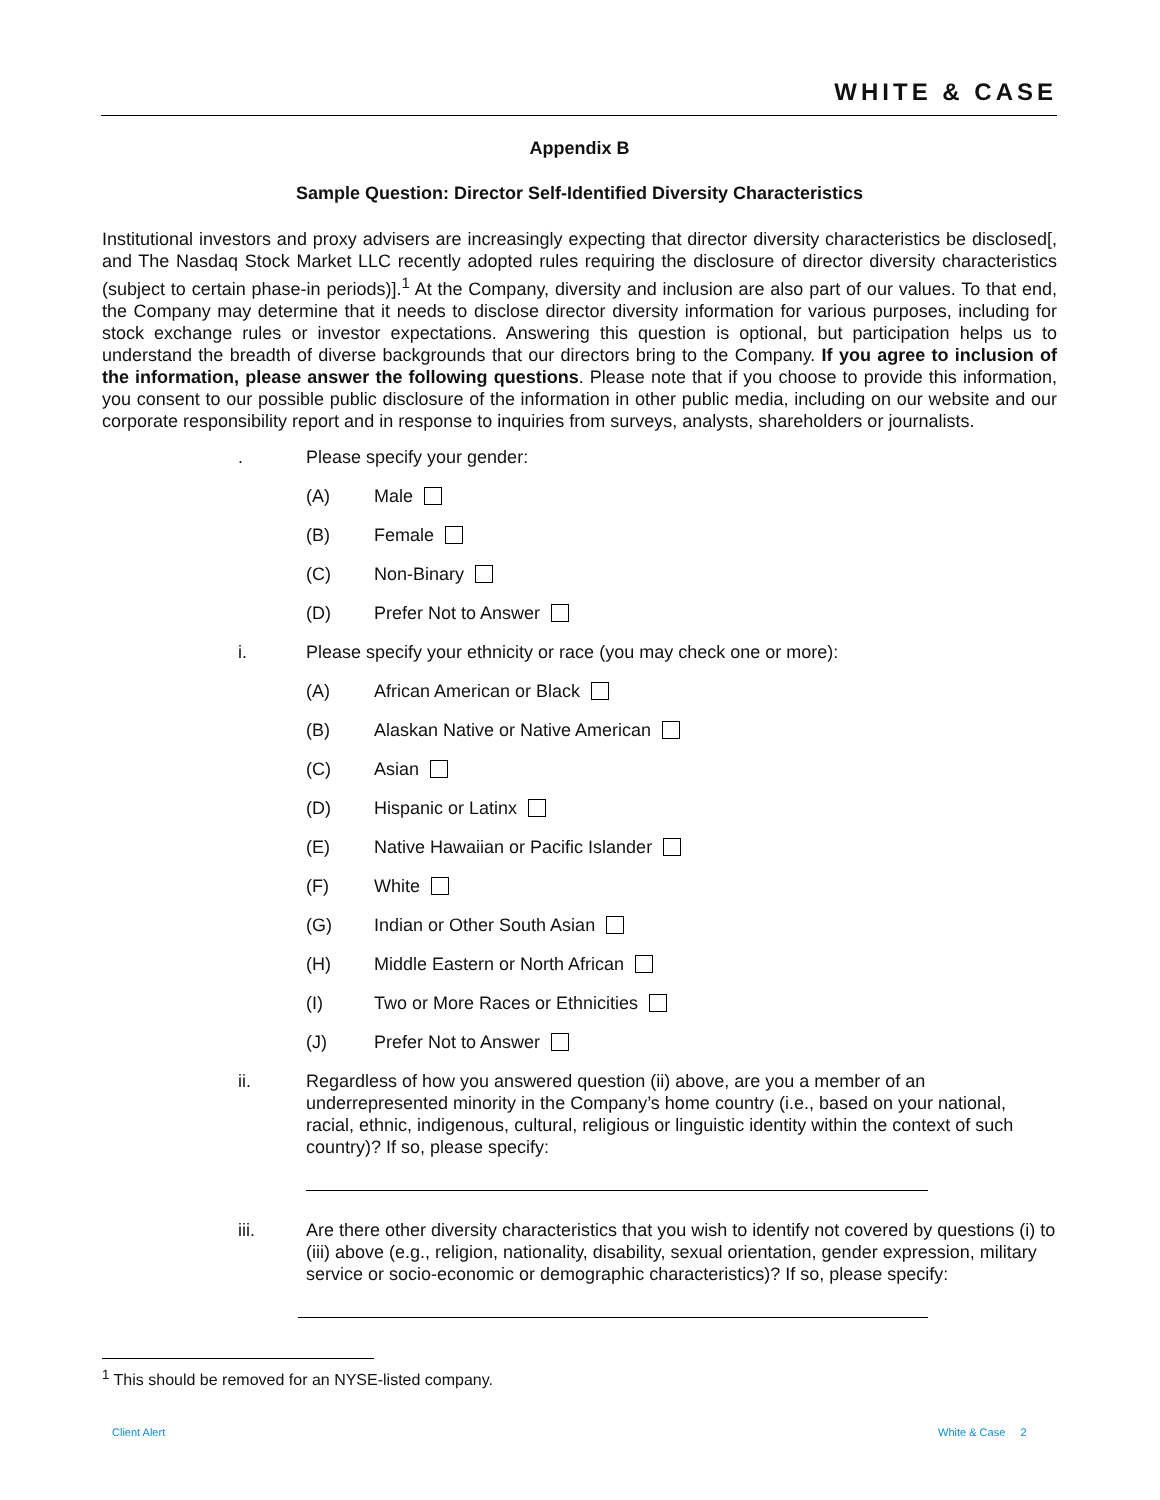WHITE & CASE
Appendix B
Sample Question: Director Self-Identified Diversity Characteristics
Institutional investors and proxy advisers are increasingly expecting that director diversity characteristics be disclosed[, and The Nasdaq Stock Market LLC recently adopted rules requiring the disclosure of director diversity characteristics (subject to certain phase-in periods)].<sup>1</sup> At the Company, diversity and inclusion are also part of our values. To that end, the Company may determine that it needs to disclose director diversity information for various purposes, including for stock exchange rules or investor expectations. Answering this question is optional, but participation helps us to understand the breadth of diverse backgrounds that our directors bring to the Company. If you agree to inclusion of the information, please answer the following questions. Please note that if you choose to provide this information, you consent to our possible public disclosure of the information in other public media, including on our website and our corporate responsibility report and in response to inquiries from surveys, analysts, shareholders or journalists.
. Please specify your gender:
(A) Male
(B) Female
(C) Non-Binary
(D) Prefer Not to Answer
i. Please specify your ethnicity or race (you may check one or more):
(A) African American or Black
(B) Alaskan Native or Native American
(C) Asian
(D) Hispanic or Latinx
(E) Native Hawaiian or Pacific Islander
(F) White
(G) Indian or Other South Asian
(H) Middle Eastern or North African
(I) Two or More Races or Ethnicities
(J) Prefer Not to Answer
ii. Regardless of how you answered question (ii) above, are you a member of an underrepresented minority in the Company’s home country (i.e., based on your national, racial, ethnic, indigenous, cultural, religious or linguistic identity within the context of such country)? If so, please specify:
iii. Are there other diversity characteristics that you wish to identify not covered by questions (i) to (iii) above (e.g., religion, nationality, disability, sexual orientation, gender expression, military service or socio-economic or demographic characteristics)? If so, please specify:
<sup>1</sup> This should be removed for an NYSE-listed company.
Client Alert White & Case 2